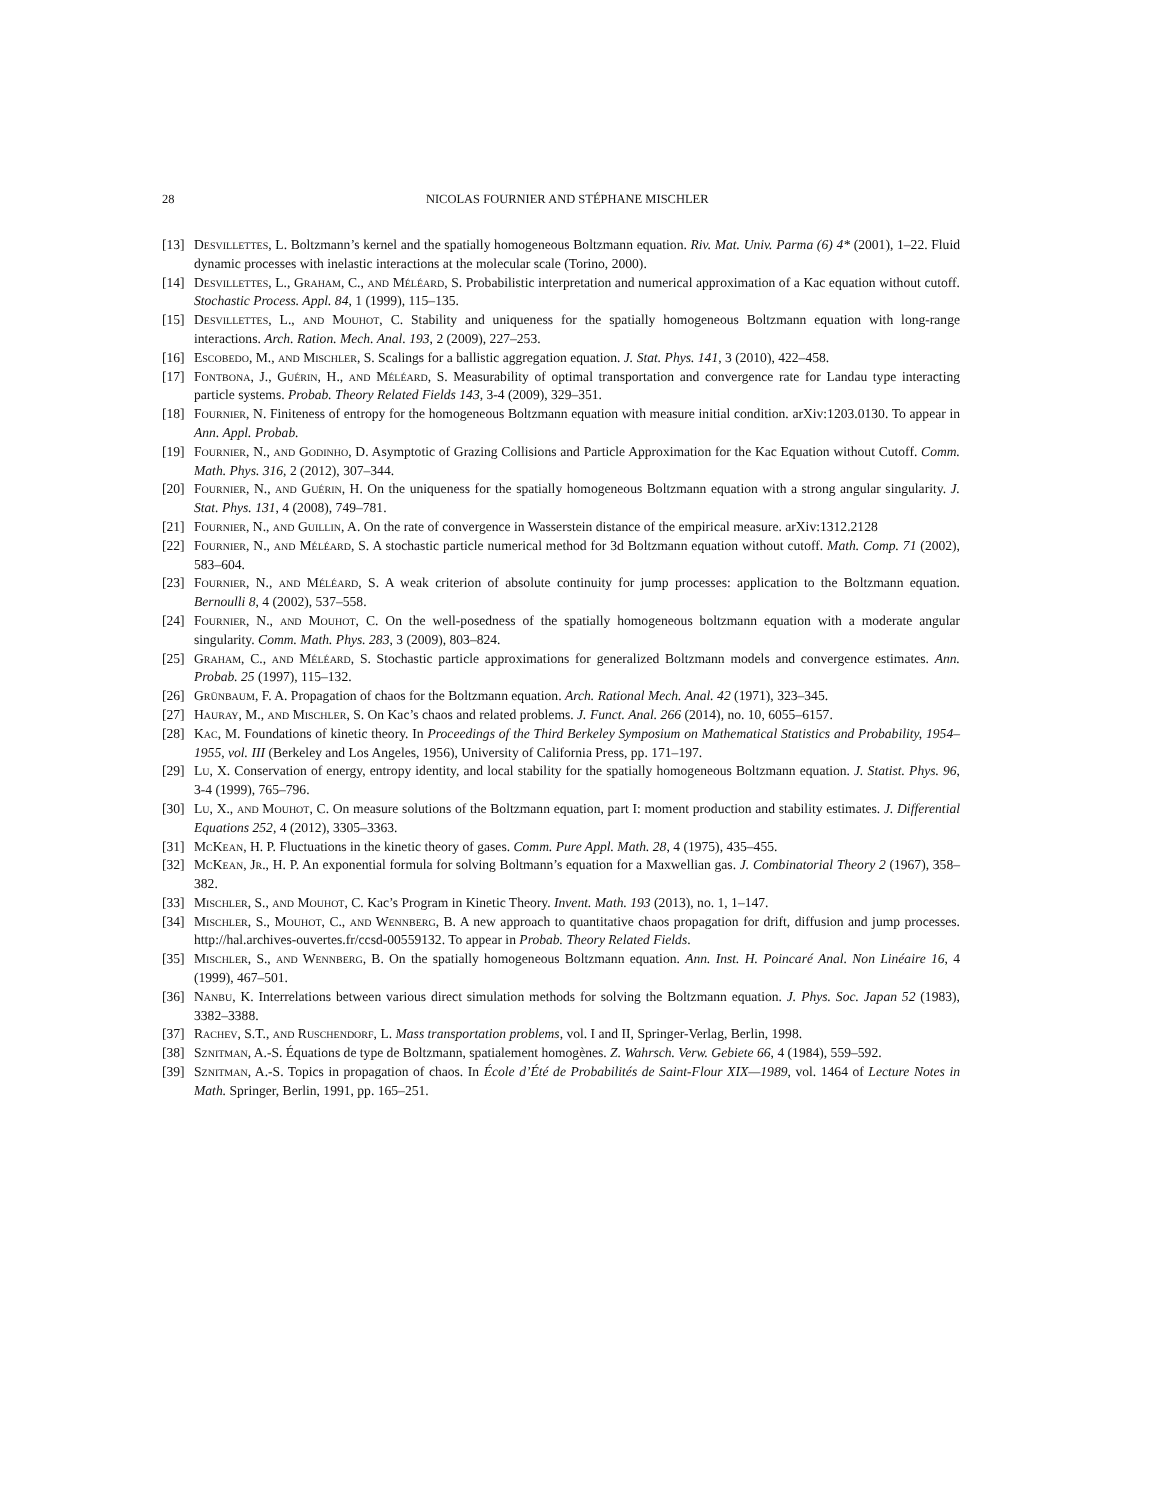28 NICOLAS FOURNIER AND STÉPHANE MISCHLER
[13] Desvillettes, L. Boltzmann’s kernel and the spatially homogeneous Boltzmann equation. Riv. Mat. Univ. Parma (6) 4* (2001), 1–22. Fluid dynamic processes with inelastic interactions at the molecular scale (Torino, 2000).
[14] Desvillettes, L., Graham, C., and Méléard, S. Probabilistic interpretation and numerical approximation of a Kac equation without cutoff. Stochastic Process. Appl. 84, 1 (1999), 115–135.
[15] Desvillettes, L., and Mouhot, C. Stability and uniqueness for the spatially homogeneous Boltzmann equation with long-range interactions. Arch. Ration. Mech. Anal. 193, 2 (2009), 227–253.
[16] Escobedo, M., and Mischler, S. Scalings for a ballistic aggregation equation. J. Stat. Phys. 141, 3 (2010), 422–458.
[17] Fontbona, J., Guérin, H., and Méléard, S. Measurability of optimal transportation and convergence rate for Landau type interacting particle systems. Probab. Theory Related Fields 143, 3-4 (2009), 329–351.
[18] Fournier, N. Finiteness of entropy for the homogeneous Boltzmann equation with measure initial condition. arXiv:1203.0130. To appear in Ann. Appl. Probab.
[19] Fournier, N., and Godinho, D. Asymptotic of Grazing Collisions and Particle Approximation for the Kac Equation without Cutoff. Comm. Math. Phys. 316, 2 (2012), 307–344.
[20] Fournier, N., and Guérin, H. On the uniqueness for the spatially homogeneous Boltzmann equation with a strong angular singularity. J. Stat. Phys. 131, 4 (2008), 749–781.
[21] Fournier, N., and Guillin, A. On the rate of convergence in Wasserstein distance of the empirical measure. arXiv:1312.2128
[22] Fournier, N., and Méléard, S. A stochastic particle numerical method for 3d Boltzmann equation without cutoff. Math. Comp. 71 (2002), 583–604.
[23] Fournier, N., and Méléard, S. A weak criterion of absolute continuity for jump processes: application to the Boltzmann equation. Bernoulli 8, 4 (2002), 537–558.
[24] Fournier, N., and Mouhot, C. On the well-posedness of the spatially homogeneous boltzmann equation with a moderate angular singularity. Comm. Math. Phys. 283, 3 (2009), 803–824.
[25] Graham, C., and Méléard, S. Stochastic particle approximations for generalized Boltzmann models and convergence estimates. Ann. Probab. 25 (1997), 115–132.
[26] Grünbaum, F. A. Propagation of chaos for the Boltzmann equation. Arch. Rational Mech. Anal. 42 (1971), 323–345.
[27] Hauray, M., and Mischler, S. On Kac’s chaos and related problems. J. Funct. Anal. 266 (2014), no. 10, 6055–6157.
[28] Kac, M. Foundations of kinetic theory. In Proceedings of the Third Berkeley Symposium on Mathematical Statistics and Probability, 1954–1955, vol. III (Berkeley and Los Angeles, 1956), University of California Press, pp. 171–197.
[29] Lu, X. Conservation of energy, entropy identity, and local stability for the spatially homogeneous Boltzmann equation. J. Statist. Phys. 96, 3-4 (1999), 765–796.
[30] Lu, X., and Mouhot, C. On measure solutions of the Boltzmann equation, part I: moment production and stability estimates. J. Differential Equations 252, 4 (2012), 3305–3363.
[31] McKean, H. P. Fluctuations in the kinetic theory of gases. Comm. Pure Appl. Math. 28, 4 (1975), 435–455.
[32] McKean, Jr., H. P. An exponential formula for solving Boltmann’s equation for a Maxwellian gas. J. Combinatorial Theory 2 (1967), 358–382.
[33] Mischler, S., and Mouhot, C. Kac’s Program in Kinetic Theory. Invent. Math. 193 (2013), no. 1, 1–147.
[34] Mischler, S., Mouhot, C., and Wennberg, B. A new approach to quantitative chaos propagation for drift, diffusion and jump processes. http://hal.archives-ouvertes.fr/ccsd-00559132. To appear in Probab. Theory Related Fields.
[35] Mischler, S., and Wennberg, B. On the spatially homogeneous Boltzmann equation. Ann. Inst. H. Poincaré Anal. Non Linéaire 16, 4 (1999), 467–501.
[36] Nanbu, K. Interrelations between various direct simulation methods for solving the Boltzmann equation. J. Phys. Soc. Japan 52 (1983), 3382–3388.
[37] Rachev, S.T., and Ruschendorf, L. Mass transportation problems, vol. I and II, Springer-Verlag, Berlin, 1998.
[38] Sznitman, A.-S. Équations de type de Boltzmann, spatialement homogènes. Z. Wahrsch. Verw. Gebiete 66, 4 (1984), 559–592.
[39] Sznitman, A.-S. Topics in propagation of chaos. In École d’Été de Probabilités de Saint-Flour XIX—1989, vol. 1464 of Lecture Notes in Math. Springer, Berlin, 1991, pp. 165–251.